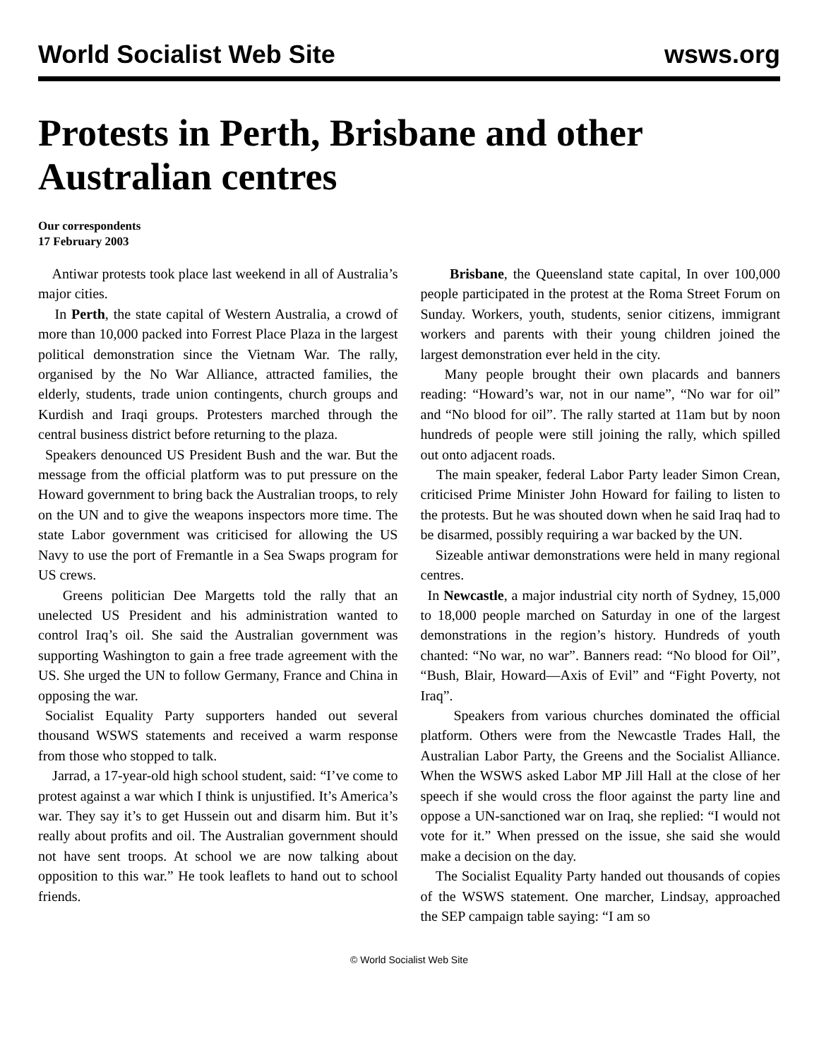World Socialist Web Site wsws.org
Protests in Perth, Brisbane and other Australian centres
Our correspondents
17 February 2003
Antiwar protests took place last weekend in all of Australia’s major cities.
In Perth, the state capital of Western Australia, a crowd of more than 10,000 packed into Forrest Place Plaza in the largest political demonstration since the Vietnam War. The rally, organised by the No War Alliance, attracted families, the elderly, students, trade union contingents, church groups and Kurdish and Iraqi groups. Protesters marched through the central business district before returning to the plaza.
Speakers denounced US President Bush and the war. But the message from the official platform was to put pressure on the Howard government to bring back the Australian troops, to rely on the UN and to give the weapons inspectors more time. The state Labor government was criticised for allowing the US Navy to use the port of Fremantle in a Sea Swaps program for US crews.
Greens politician Dee Margetts told the rally that an unelected US President and his administration wanted to control Iraq’s oil. She said the Australian government was supporting Washington to gain a free trade agreement with the US. She urged the UN to follow Germany, France and China in opposing the war.
Socialist Equality Party supporters handed out several thousand WSWS statements and received a warm response from those who stopped to talk.
Jarrad, a 17-year-old high school student, said: “I’ve come to protest against a war which I think is unjustified. It’s America’s war. They say it’s to get Hussein out and disarm him. But it’s really about profits and oil. The Australian government should not have sent troops. At school we are now talking about opposition to this war.” He took leaflets to hand out to school friends.
Brisbane, the Queensland state capital, In over 100,000 people participated in the protest at the Roma Street Forum on Sunday. Workers, youth, students, senior citizens, immigrant workers and parents with their young children joined the largest demonstration ever held in the city.
Many people brought their own placards and banners reading: “Howard’s war, not in our name”, “No war for oil” and “No blood for oil”. The rally started at 11am but by noon hundreds of people were still joining the rally, which spilled out onto adjacent roads.
The main speaker, federal Labor Party leader Simon Crean, criticised Prime Minister John Howard for failing to listen to the protests. But he was shouted down when he said Iraq had to be disarmed, possibly requiring a war backed by the UN.
Sizeable antiwar demonstrations were held in many regional centres.
In Newcastle, a major industrial city north of Sydney, 15,000 to 18,000 people marched on Saturday in one of the largest demonstrations in the region’s history. Hundreds of youth chanted: “No war, no war”. Banners read: “No blood for Oil”, “Bush, Blair, Howard—Axis of Evil” and “Fight Poverty, not Iraq”.
Speakers from various churches dominated the official platform. Others were from the Newcastle Trades Hall, the Australian Labor Party, the Greens and the Socialist Alliance. When the WSWS asked Labor MP Jill Hall at the close of her speech if she would cross the floor against the party line and oppose a UN-sanctioned war on Iraq, she replied: “I would not vote for it.” When pressed on the issue, she said she would make a decision on the day.
The Socialist Equality Party handed out thousands of copies of the WSWS statement. One marcher, Lindsay, approached the SEP campaign table saying: “I am so
© World Socialist Web Site